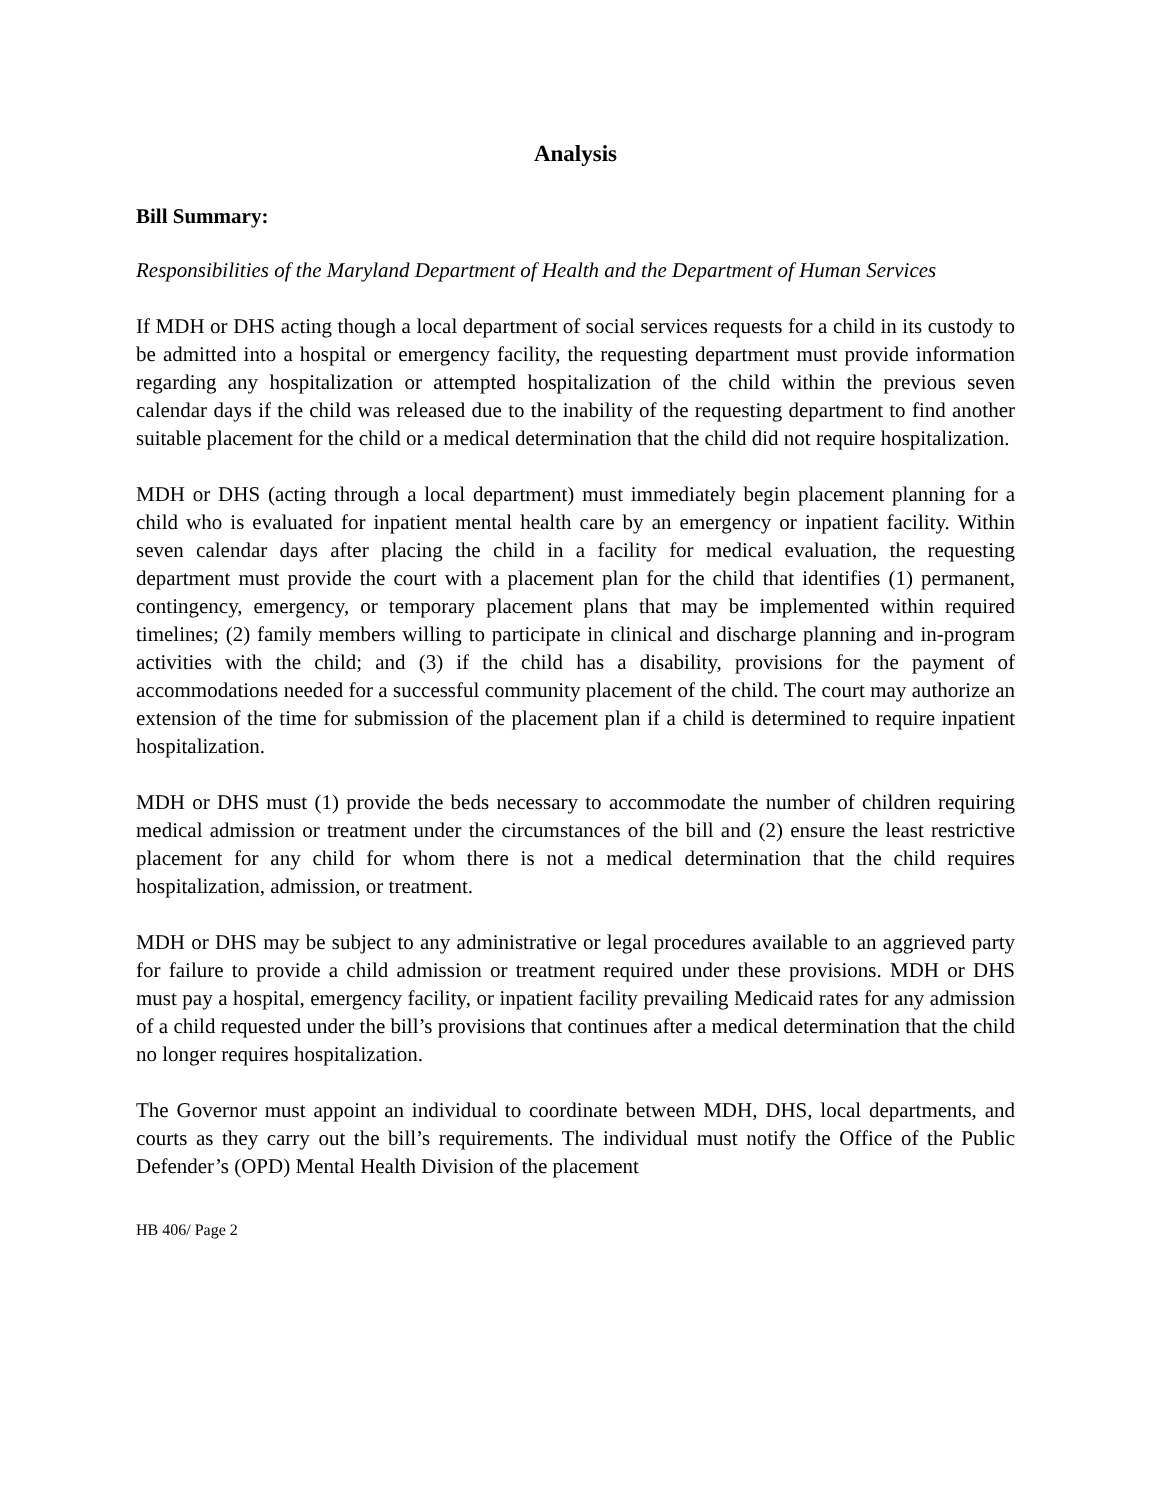Analysis
Bill Summary:
Responsibilities of the Maryland Department of Health and the Department of Human Services
If MDH or DHS acting though a local department of social services requests for a child in its custody to be admitted into a hospital or emergency facility, the requesting department must provide information regarding any hospitalization or attempted hospitalization of the child within the previous seven calendar days if the child was released due to the inability of the requesting department to find another suitable placement for the child or a medical determination that the child did not require hospitalization.
MDH or DHS (acting through a local department) must immediately begin placement planning for a child who is evaluated for inpatient mental health care by an emergency or inpatient facility. Within seven calendar days after placing the child in a facility for medical evaluation, the requesting department must provide the court with a placement plan for the child that identifies (1) permanent, contingency, emergency, or temporary placement plans that may be implemented within required timelines; (2) family members willing to participate in clinical and discharge planning and in-program activities with the child; and (3) if the child has a disability, provisions for the payment of accommodations needed for a successful community placement of the child. The court may authorize an extension of the time for submission of the placement plan if a child is determined to require inpatient hospitalization.
MDH or DHS must (1) provide the beds necessary to accommodate the number of children requiring medical admission or treatment under the circumstances of the bill and (2) ensure the least restrictive placement for any child for whom there is not a medical determination that the child requires hospitalization, admission, or treatment.
MDH or DHS may be subject to any administrative or legal procedures available to an aggrieved party for failure to provide a child admission or treatment required under these provisions. MDH or DHS must pay a hospital, emergency facility, or inpatient facility prevailing Medicaid rates for any admission of a child requested under the bill’s provisions that continues after a medical determination that the child no longer requires hospitalization.
The Governor must appoint an individual to coordinate between MDH, DHS, local departments, and courts as they carry out the bill’s requirements. The individual must notify the Office of the Public Defender’s (OPD) Mental Health Division of the placement
HB 406/ Page 2